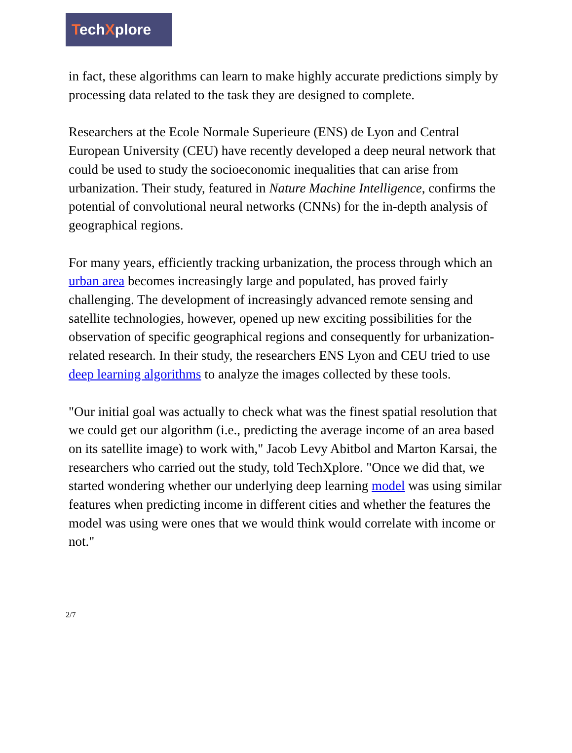TechXplore
in fact, these algorithms can learn to make highly accurate predictions simply by processing data related to the task they are designed to complete.
Researchers at the Ecole Normale Superieure (ENS) de Lyon and Central European University (CEU) have recently developed a deep neural network that could be used to study the socioeconomic inequalities that can arise from urbanization. Their study, featured in Nature Machine Intelligence, confirms the potential of convolutional neural networks (CNNs) for the in-depth analysis of geographical regions.
For many years, efficiently tracking urbanization, the process through which an urban area becomes increasingly large and populated, has proved fairly challenging. The development of increasingly advanced remote sensing and satellite technologies, however, opened up new exciting possibilities for the observation of specific geographical regions and consequently for urbanization-related research. In their study, the researchers ENS Lyon and CEU tried to use deep learning algorithms to analyze the images collected by these tools.
"Our initial goal was actually to check what was the finest spatial resolution that we could get our algorithm (i.e., predicting the average income of an area based on its satellite image) to work with," Jacob Levy Abitbol and Marton Karsai, the researchers who carried out the study, told TechXplore. "Once we did that, we started wondering whether our underlying deep learning model was using similar features when predicting income in different cities and whether the features the model was using were ones that we would think would correlate with income or not."
2/7